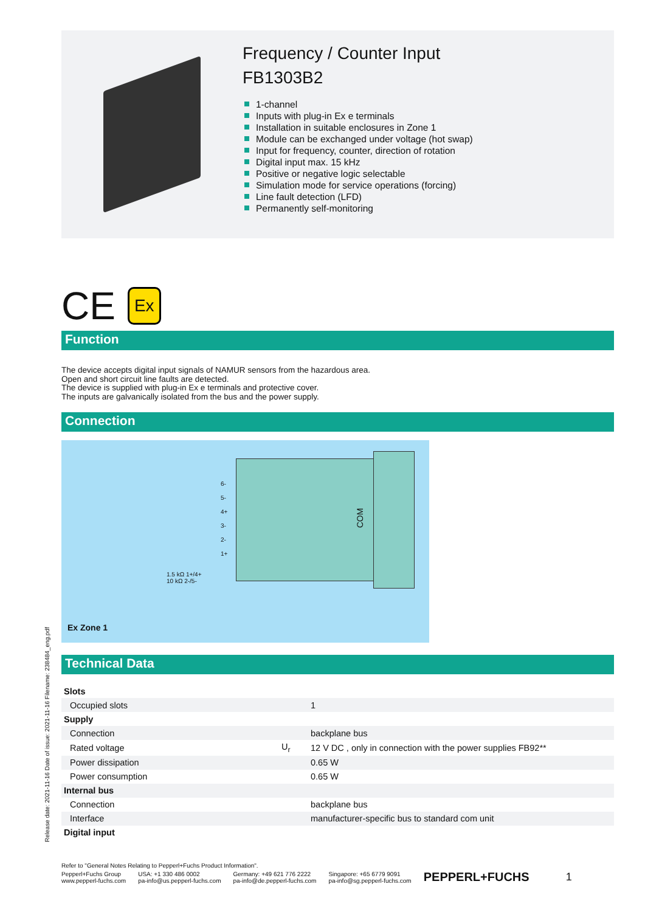Frequency / Counter Input
FB1303B2
1-channel
Inputs with plug-in Ex e terminals
Installation in suitable enclosures in Zone 1
Module can be exchanged under voltage (hot swap)
Input for frequency, counter, direction of rotation
Digital input max. 15 kHz
Positive or negative logic selectable
Simulation mode for service operations (forcing)
Line fault detection (LFD)
Permanently self-monitoring
CE Ex
Function
The device accepts digital input signals of NAMUR sensors from the hazardous area.
Open and short circuit line faults are detected.
The device is supplied with plug-in Ex e terminals and protective cover.
The inputs are galvanically isolated from the bus and the power supply.
Connection
6-
5-
4+
3-
2-
1+
COM
1.5 kΩ 1+/4+
10 kΩ 2-/5-
Ex Zone 1
Technical Data
| Slots | | |
| Occupied slots | | 1 |
| Supply | | |
| Connection | | backplane bus |
| Rated voltage | U<sub>r</sub> | 12 V DC , only in connection with the power supplies FB92** |
| Power dissipation | | 0.65 W |
| Power consumption | | 0.65 W |
| Internal bus | | |
| Connection | | backplane bus |
| Interface | | manufacturer-specific bus to standard com unit |
| Digital input | | |
Release date: 2021-11-16 Date of issue: 2021-11-16 Filename: 238484_eng.pdf
Refer to "General Notes Relating to Pepperl+Fuchs Product Information".
Pepperl+Fuchs Group
www.pepperl-fuchs.com
USA: +1 330 486 0002
pa-info@us.pepperl-fuchs.com
Germany: +49 621 776 2222
pa-info@de.pepperl-fuchs.com
Singapore: +65 6779 9091
pa-info@sg.pepperl-fuchs.com
PEPPERL+FUCHS 1